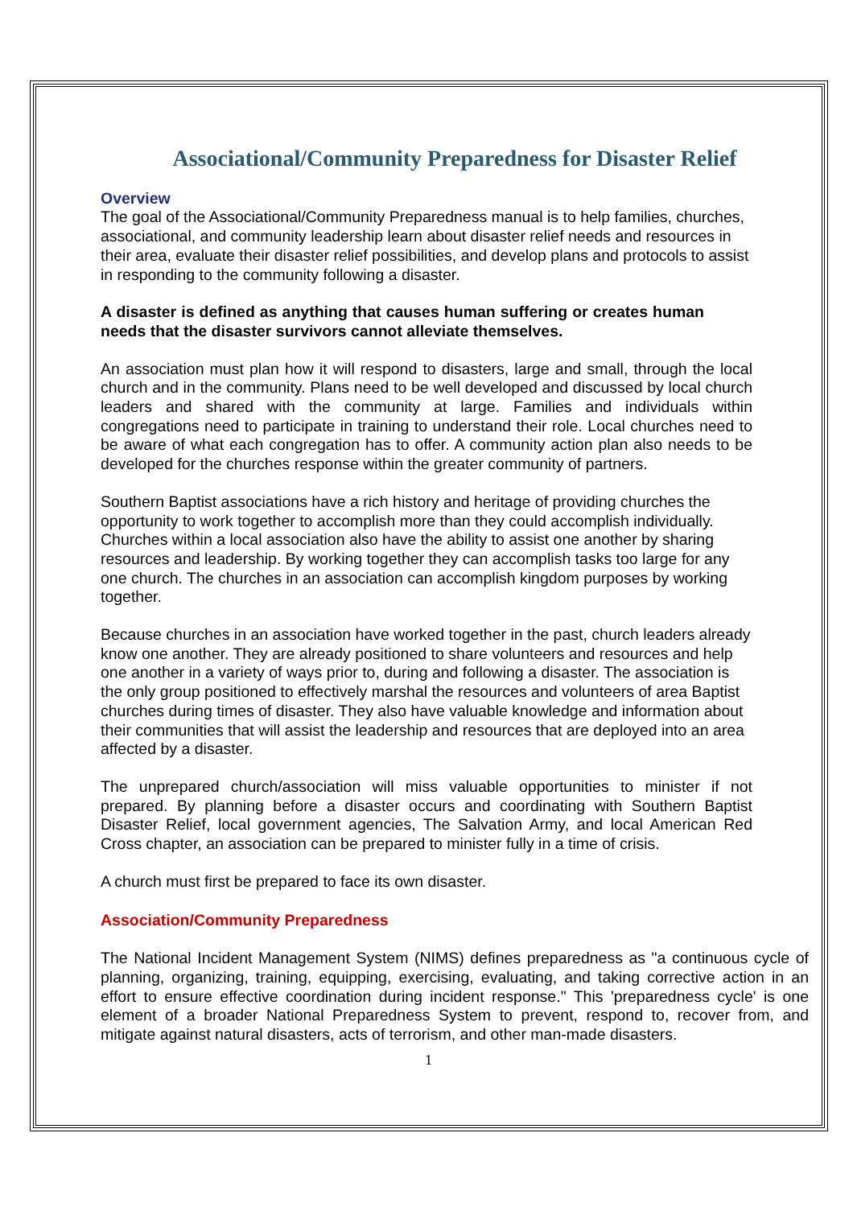Associational/Community Preparedness for Disaster Relief
Overview
The goal of the Associational/Community Preparedness manual is to help families, churches, associational, and community leadership learn about disaster relief needs and resources in their area, evaluate their disaster relief possibilities, and develop plans and protocols to assist in responding to the community following a disaster.
A disaster is defined as anything that causes human suffering or creates human needs that the disaster survivors cannot alleviate themselves.
An association must plan how it will respond to disasters, large and small, through the local church and in the community. Plans need to be well developed and discussed by local church leaders and shared with the community at large. Families and individuals within congregations need to participate in training to understand their role. Local churches need to be aware of what each congregation has to offer. A community action plan also needs to be developed for the churches response within the greater community of partners.
Southern Baptist associations have a rich history and heritage of providing churches the opportunity to work together to accomplish more than they could accomplish individually. Churches within a local association also have the ability to assist one another by sharing resources and leadership. By working together they can accomplish tasks too large for any one church. The churches in an association can accomplish kingdom purposes by working together.
Because churches in an association have worked together in the past, church leaders already know one another. They are already positioned to share volunteers and resources and help one another in a variety of ways prior to, during and following a disaster. The association is the only group positioned to effectively marshal the resources and volunteers of area Baptist churches during times of disaster. They also have valuable knowledge and information about their communities that will assist the leadership and resources that are deployed into an area affected by a disaster.
The unprepared church/association will miss valuable opportunities to minister if not prepared. By planning before a disaster occurs and coordinating with Southern Baptist Disaster Relief, local government agencies, The Salvation Army, and local American Red Cross chapter, an association can be prepared to minister fully in a time of crisis.
A church must first be prepared to face its own disaster.
Association/Community Preparedness
The National Incident Management System (NIMS) defines preparedness as "a continuous cycle of planning, organizing, training, equipping, exercising, evaluating, and taking corrective action in an effort to ensure effective coordination during incident response." This 'preparedness cycle' is one element of a broader National Preparedness System to prevent, respond to, recover from, and mitigate against natural disasters, acts of terrorism, and other man-made disasters.
1